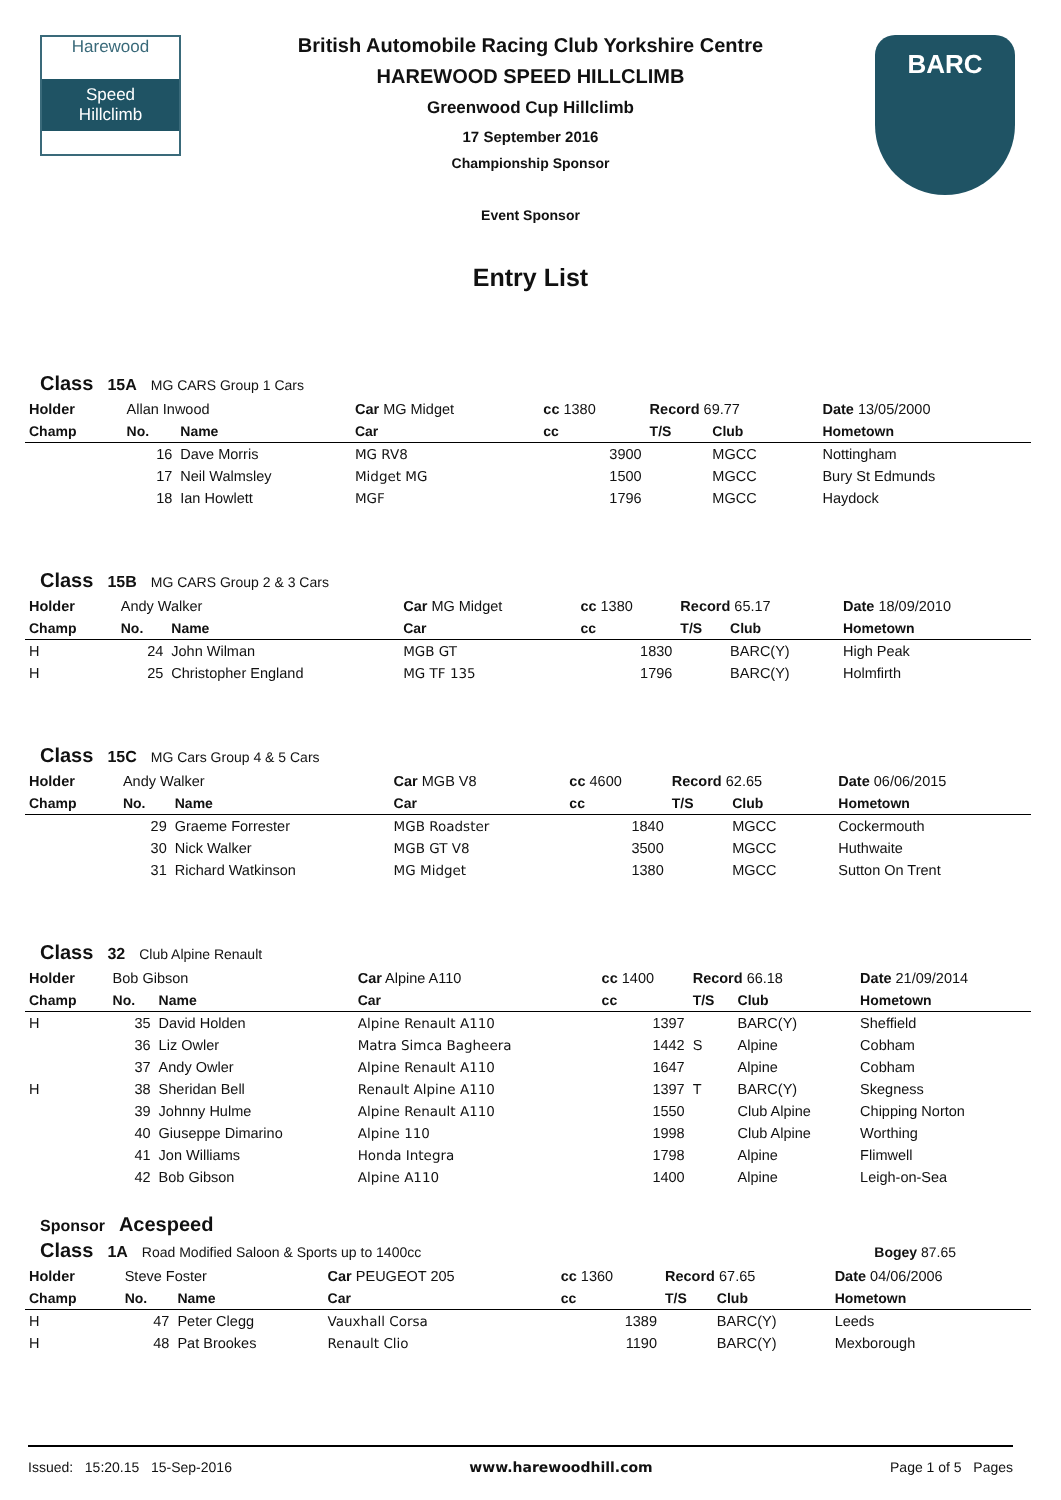Harewood
Speed
Hillclimb
BARC
British Automobile Racing Club Yorkshire Centre
HAREWOOD SPEED HILLCLIMB
Greenwood Cup Hillclimb
17 September 2016
Championship Sponsor
Event Sponsor
Entry List
Class 15A MG CARS Group 1 Cars
| Holder | Allan Inwood | | Car MG Midget | cc 1380 | Record 69.77 | | Date 13/05/2000 |
| Champ | No. | Name | Car | cc | T/S | Club | Hometown |
| | 16 | Dave Morris | MG RV8 | 3900 | | MGCC | Nottingham |
| | 17 | Neil Walmsley | Midget MG | 1500 | | MGCC | Bury St Edmunds |
| | 18 | Ian Howlett | MGF | 1796 | | MGCC | Haydock |
Class 15B MG CARS Group 2 & 3 Cars
| Holder | Andy Walker | | Car MG Midget | cc 1380 | Record 65.17 | | Date 18/09/2010 |
| Champ | No. | Name | Car | cc | T/S | Club | Hometown |
| H | 24 | John Wilman | MGB GT | 1830 | | BARC(Y) | High Peak |
| H | 25 | Christopher England | MG TF 135 | 1796 | | BARC(Y) | Holmfirth |
Class 15C MG Cars Group 4 & 5 Cars
| Holder | Andy Walker | | Car MGB V8 | cc 4600 | Record 62.65 | | Date 06/06/2015 |
| Champ | No. | Name | Car | cc | T/S | Club | Hometown |
| | 29 | Graeme Forrester | MGB Roadster | 1840 | | MGCC | Cockermouth |
| | 30 | Nick Walker | MGB GT V8 | 3500 | | MGCC | Huthwaite |
| | 31 | Richard Watkinson | MG Midget | 1380 | | MGCC | Sutton On Trent |
Class 32 Club Alpine Renault
| Holder | Bob Gibson | | Car Alpine A110 | cc 1400 | Record 66.18 | | Date 21/09/2014 |
| Champ | No. | Name | Car | cc | T/S | Club | Hometown |
| H | 35 | David Holden | Alpine Renault A110 | 1397 | | BARC(Y) | Sheffield |
| | 36 | Liz Owler | Matra Simca Bagheera | 1442 | S | Alpine | Cobham |
| | 37 | Andy Owler | Alpine Renault A110 | 1647 | | Alpine | Cobham |
| H | 38 | Sheridan Bell | Renault Alpine A110 | 1397 | T | BARC(Y) | Skegness |
| | 39 | Johnny Hulme | Alpine Renault A110 | 1550 | | Club Alpine | Chipping Norton |
| | 40 | Giuseppe Dimarino | Alpine 110 | 1998 | | Club Alpine | Worthing |
| | 41 | Jon Williams | Honda Integra | 1798 | | Alpine | Flimwell |
| | 42 | Bob Gibson | Alpine A110 | 1400 | | Alpine | Leigh-on-Sea |
Sponsor Acespeed
Class 1A Road Modified Saloon & Sports up to 1400cc Bogey 87.65
| Holder | Steve Foster | | Car PEUGEOT 205 | cc 1360 | Record 67.65 | | Date 04/06/2006 |
| Champ | No. | Name | Car | cc | T/S | Club | Hometown |
| H | 47 | Peter Clegg | Vauxhall Corsa | 1389 | | BARC(Y) | Leeds |
| H | 48 | Pat Brookes | Renault Clio | 1190 | | BARC(Y) | Mexborough |
Issued: 15:20.15 15-Sep-2016 www.harewoodhill.com Page 1 of 5 Pages